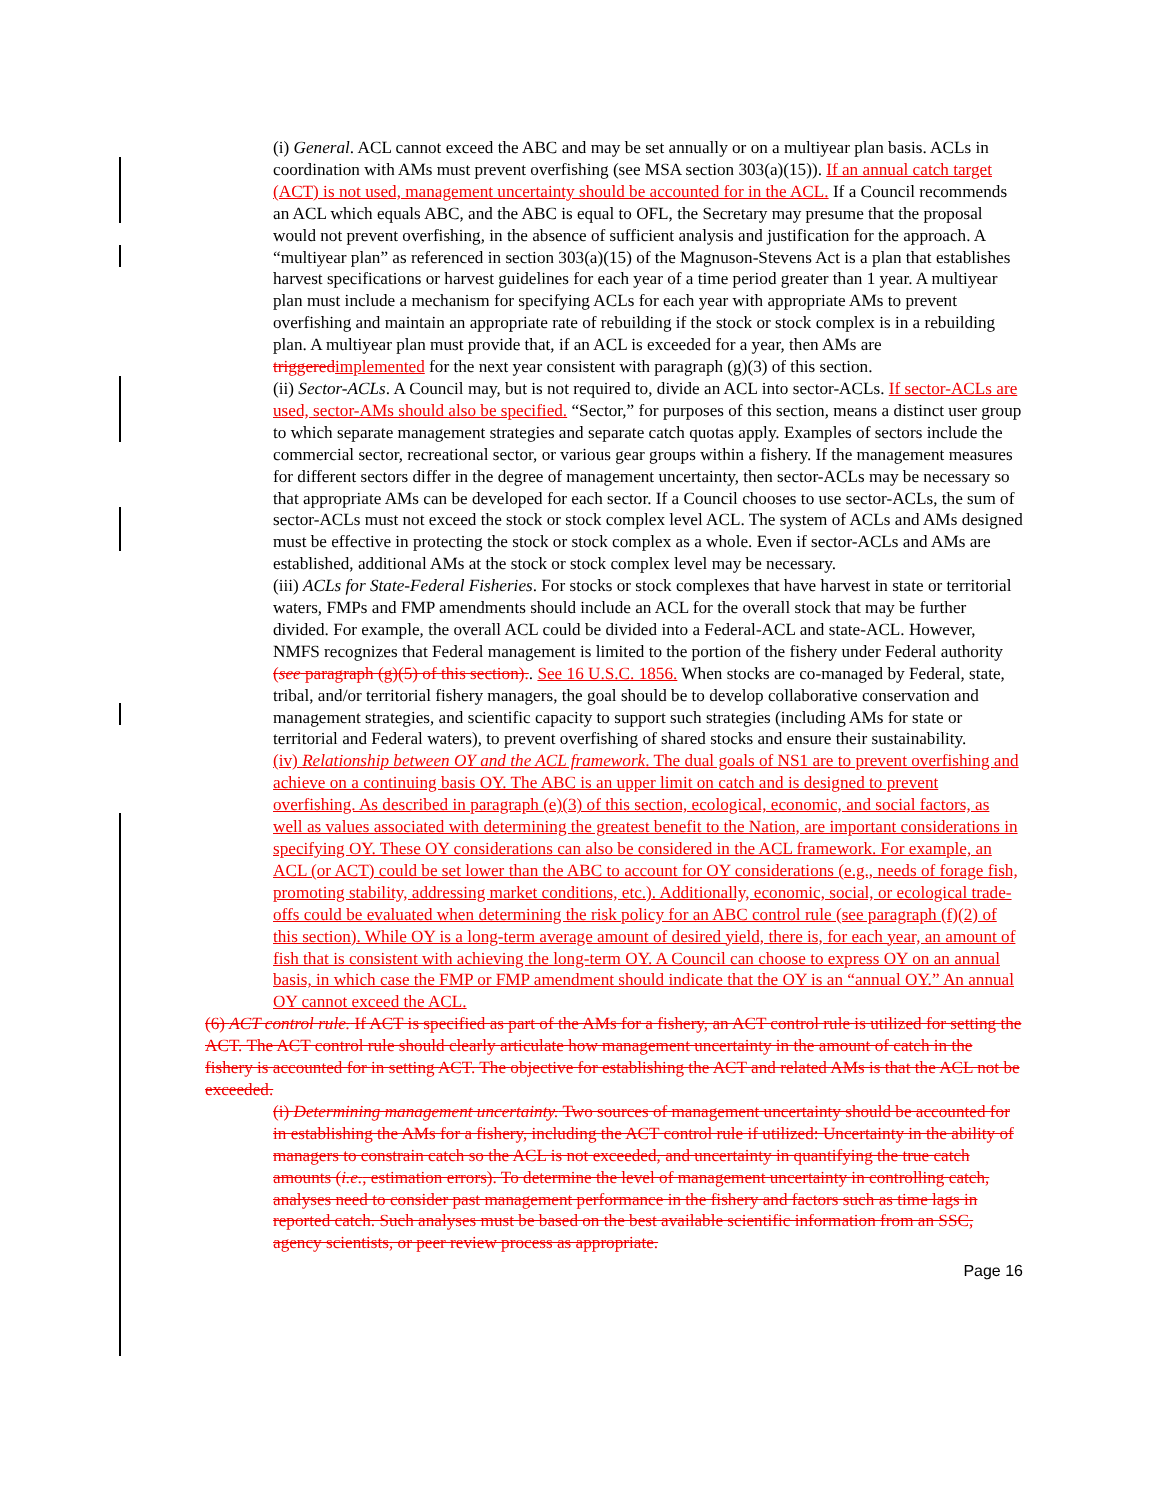(i) General. ACL cannot exceed the ABC and may be set annually or on a multiyear plan basis. ACLs in coordination with AMs must prevent overfishing (see MSA section 303(a)(15)). If an annual catch target (ACT) is not used, management uncertainty should be accounted for in the ACL. If a Council recommends an ACL which equals ABC, and the ABC is equal to OFL, the Secretary may presume that the proposal would not prevent overfishing, in the absence of sufficient analysis and justification for the approach. A “multiyear plan” as referenced in section 303(a)(15) of the Magnuson-Stevens Act is a plan that establishes harvest specifications or harvest guidelines for each year of a time period greater than 1 year. A multiyear plan must include a mechanism for specifying ACLs for each year with appropriate AMs to prevent overfishing and maintain an appropriate rate of rebuilding if the stock or stock complex is in a rebuilding plan. A multiyear plan must provide that, if an ACL is exceeded for a year, then AMs are triggered implemented for the next year consistent with paragraph (g)(3) of this section.
(ii) Sector-ACLs. A Council may, but is not required to, divide an ACL into sector-ACLs. If sector-ACLs are used, sector-AMs should also be specified. “Sector,” for purposes of this section, means a distinct user group to which separate management strategies and separate catch quotas apply. Examples of sectors include the commercial sector, recreational sector, or various gear groups within a fishery. If the management measures for different sectors differ in the degree of management uncertainty, then sector-ACLs may be necessary so that appropriate AMs can be developed for each sector. If a Council chooses to use sector-ACLs, the sum of sector-ACLs must not exceed the stock or stock complex level ACL. The system of ACLs and AMs designed must be effective in protecting the stock or stock complex as a whole. Even if sector-ACLs and AMs are established, additional AMs at the stock or stock complex level may be necessary.
(iii) ACLs for State-Federal Fisheries. For stocks or stock complexes that have harvest in state or territorial waters, FMPs and FMP amendments should include an ACL for the overall stock that may be further divided. For example, the overall ACL could be divided into a Federal-ACL and state-ACL. However, NMFS recognizes that Federal management is limited to the portion of the fishery under Federal authority (see paragraph (g)(5) of this section).. See 16 U.S.C. 1856. When stocks are co-managed by Federal, state, tribal, and/or territorial fishery managers, the goal should be to develop collaborative conservation and management strategies, and scientific capacity to support such strategies (including AMs for state or territorial and Federal waters), to prevent overfishing of shared stocks and ensure their sustainability.
(iv) Relationship between OY and the ACL framework. The dual goals of NS1 are to prevent overfishing and achieve on a continuing basis OY. The ABC is an upper limit on catch and is designed to prevent overfishing. As described in paragraph (e)(3) of this section, ecological, economic, and social factors, as well as values associated with determining the greatest benefit to the Nation, are important considerations in specifying OY. These OY considerations can also be considered in the ACL framework. For example, an ACL (or ACT) could be set lower than the ABC to account for OY considerations (e.g., needs of forage fish, promoting stability, addressing market conditions, etc.). Additionally, economic, social, or ecological trade-offs could be evaluated when determining the risk policy for an ABC control rule (see paragraph (f)(2) of this section). While OY is a long-term average amount of desired yield, there is, for each year, an amount of fish that is consistent with achieving the long-term OY. A Council can choose to express OY on an annual basis, in which case the FMP or FMP amendment should indicate that the OY is an “annual OY.” An annual OY cannot exceed the ACL.
(6) ACT control rule. If ACT is specified as part of the AMs for a fishery, an ACT control rule is utilized for setting the ACT. The ACT control rule should clearly articulate how management uncertainty in the amount of catch in the fishery is accounted for in setting ACT. The objective for establishing the ACT and related AMs is that the ACL not be exceeded.
(i) Determining management uncertainty. Two sources of management uncertainty should be accounted for in establishing the AMs for a fishery, including the ACT control rule if utilized: Uncertainty in the ability of managers to constrain catch so the ACL is not exceeded, and uncertainty in quantifying the true catch amounts (i.e., estimation errors). To determine the level of management uncertainty in controlling catch, analyses need to consider past management performance in the fishery and factors such as time lags in reported catch. Such analyses must be based on the best available scientific information from an SSC, agency scientists, or peer review process as appropriate.
Page 16